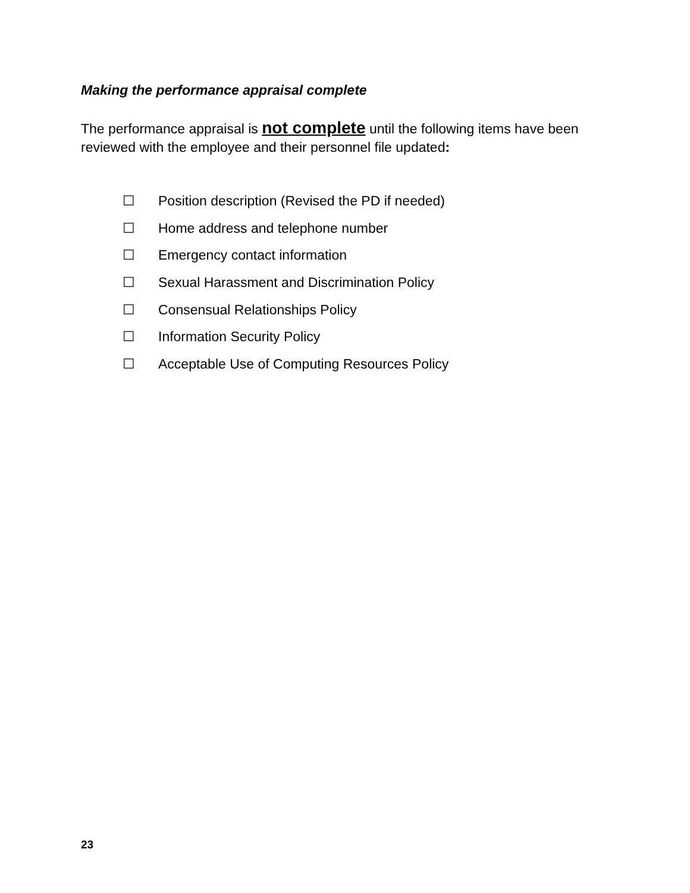Making the performance appraisal complete
The performance appraisal is not complete until the following items have been reviewed with the employee and their personnel file updated:
☐ Position description (Revised the PD if needed)
☐ Home address and telephone number
☐ Emergency contact information
☐ Sexual Harassment and Discrimination Policy
☐ Consensual Relationships Policy
☐ Information Security Policy
☐ Acceptable Use of Computing Resources Policy
23